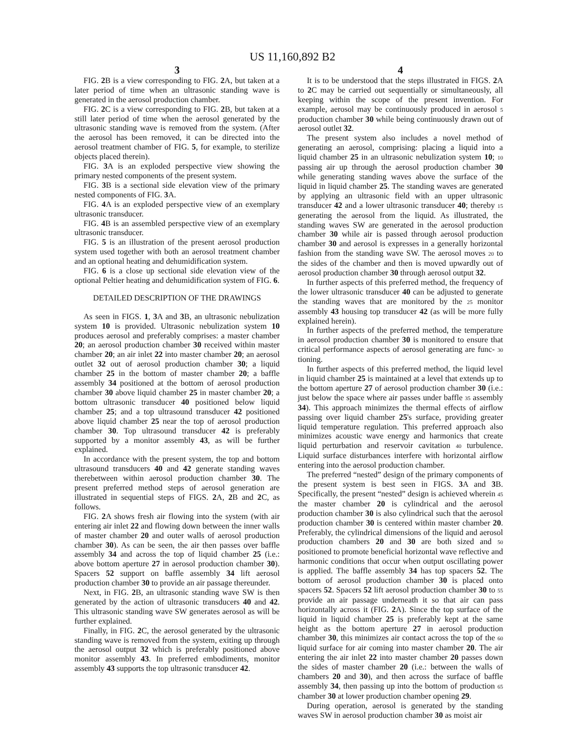US 11,160,892 B2
3
FIG. 2 B is a view corresponding to FIG. 2 A, but taken at a later period of time when an ultrasonic standing wave is generated in the aerosol production chamber.
FIG. 2 C is a view corresponding to FIG. 2 B, but taken at a still later period of time when the aerosol generated by the ultrasonic standing wave is removed from the system. (After the aerosol has been removed, it can be directed into the aerosol treatment chamber of FIG. 5, for example, to sterilize objects placed therein).
FIG. 3 A is an exploded perspective view showing the primary nested components of the present system.
FIG. 3 B is a sectional side elevation view of the primary nested components of FIG. 3 A.
FIG. 4 A is an exploded perspective view of an exemplary ultrasonic transducer.
FIG. 4 B is an assembled perspective view of an exemplary ultrasonic transducer.
FIG. 5 is an illustration of the present aerosol production system used together with both an aerosol treatment chamber and an optional heating and dehumidification system.
FIG. 6 is a close up sectional side elevation view of the optional Peltier heating and dehumidification system of FIG. 6.
DETAILED DESCRIPTION OF THE DRAWINGS
As seen in FIGS. 1, 3 A and 3 B, an ultrasonic nebulization system 10 is provided. Ultrasonic nebulization system 10 produces aerosol and preferably comprises: a master chamber 20; an aerosol production chamber 30 received within master chamber 20; an air inlet 22 into master chamber 20; an aerosol outlet 32 out of aerosol production chamber 30; a liquid chamber 25 in the bottom of master chamber 20; a baffle assembly 34 positioned at the bottom of aerosol production chamber 30 above liquid chamber 25 in master chamber 20; a bottom ultrasonic transducer 40 positioned below liquid chamber 25; and a top ultrasound transducer 42 positioned above liquid chamber 25 near the top of aerosol production chamber 30. Top ultrasound transducer 42 is preferably supported by a monitor assembly 43, as will be further explained.
In accordance with the present system, the top and bottom ultrasound transducers 40 and 42 generate standing waves therebetween within aerosol production chamber 30. The present preferred method steps of aerosol generation are illustrated in sequential steps of FIGS. 2 A, 2 B and 2 C, as follows.
FIG. 2 A shows fresh air flowing into the system (with air entering air inlet 22 and flowing down between the inner walls of master chamber 20 and outer walls of aerosol production chamber 30). As can be seen, the air then passes over baffle assembly 34 and across the top of liquid chamber 25 (i.e.: above bottom aperture 27 in aerosol production chamber 30). Spacers 52 support on baffle assembly 34 lift aerosol production chamber 30 to provide an air passage thereunder.
Next, in FIG. 2 B, an ultrasonic standing wave SW is then generated by the action of ultrasonic transducers 40 and 42. This ultrasonic standing wave SW generates aerosol as will be further explained.
Finally, in FIG. 2 C, the aerosol generated by the ultrasonic standing wave is removed from the system, exiting up through the aerosol output 32 which is preferably positioned above monitor assembly 43. In preferred embodiments, monitor assembly 43 supports the top ultrasonic transducer 42.
4
It is to be understood that the steps illustrated in FIGS. 2 A to 2 C may be carried out sequentially or simultaneously, all keeping within the scope of the present invention. For example, aerosol may be continuously produced in aerosol 5 production chamber 30 while being continuously drawn out of aerosol outlet 32.
The present system also includes a novel method of generating an aerosol, comprising: placing a liquid into a liquid chamber 25 in an ultrasonic nebulization system 10; 10 passing air up through the aerosol production chamber 30 while generating standing waves above the surface of the liquid in liquid chamber 25. The standing waves are generated by applying an ultrasonic field with an upper ultrasonic transducer 42 and a lower ultrasonic transducer 40; thereby 15 generating the aerosol from the liquid. As illustrated, the standing waves SW are generated in the aerosol production chamber 30 while air is passed through aerosol production chamber 30 and aerosol is expresses in a generally horizontal fashion from the standing wave SW. The aerosol moves 20 to the sides of the chamber and then is moved upwardly out of aerosol production chamber 30 through aerosol output 32.
In further aspects of this preferred method, the frequency of the lower ultrasonic transducer 40 can be adjusted to generate the standing waves that are monitored by the 25 monitor assembly 43 housing top transducer 42 (as will be more fully explained herein).
In further aspects of the preferred method, the temperature in aerosol production chamber 30 is monitored to ensure that critical performance aspects of aerosol generating are func- 30 tioning.
In further aspects of this preferred method, the liquid level in liquid chamber 25 is maintained at a level that extends up to the bottom aperture 27 of aerosol production chamber 30 (i.e.: just below the space where air passes under baffle 35 assembly 34). This approach minimizes the thermal effects of airflow passing over liquid chamber 25's surface, providing greater liquid temperature regulation. This preferred approach also minimizes acoustic wave energy and harmonics that create liquid perturbation and reservoir cavitation 40 turbulence. Liquid surface disturbances interfere with horizontal airflow entering into the aerosol production chamber.
The preferred “nested” design of the primary components of the present system is best seen in FIGS. 3 A and 3 B. Specifically, the present “nested” design is achieved wherein 45 the master chamber 20 is cylindrical and the aerosol production chamber 30 is also cylindrical such that the aerosol production chamber 30 is centered within master chamber 20. Preferably, the cylindrical dimensions of the liquid and aerosol production chambers 20 and 30 are both sized and 50 positioned to promote beneficial horizontal wave reflective and harmonic conditions that occur when output oscillating power is applied. The baffle assembly 34 has top spacers 52. The bottom of aerosol production chamber 30 is placed onto spacers 52. Spacers 52 lift aerosol production chamber 30 to 55 provide an air passage underneath it so that air can pass horizontally across it (FIG. 2 A). Since the top surface of the liquid in liquid chamber 25 is preferably kept at the same height as the bottom aperture 27 in aerosol production chamber 30, this minimizes air contact across the top of the 60 liquid surface for air coming into master chamber 20. The air entering the air inlet 22 into master chamber 20 passes down the sides of master chamber 20 (i.e.: between the walls of chambers 20 and 30), and then across the surface of baffle assembly 34, then passing up into the bottom of production 65 chamber 30 at lower production chamber opening 29.
During operation, aerosol is generated by the standing waves SW in aerosol production chamber 30 as moist air